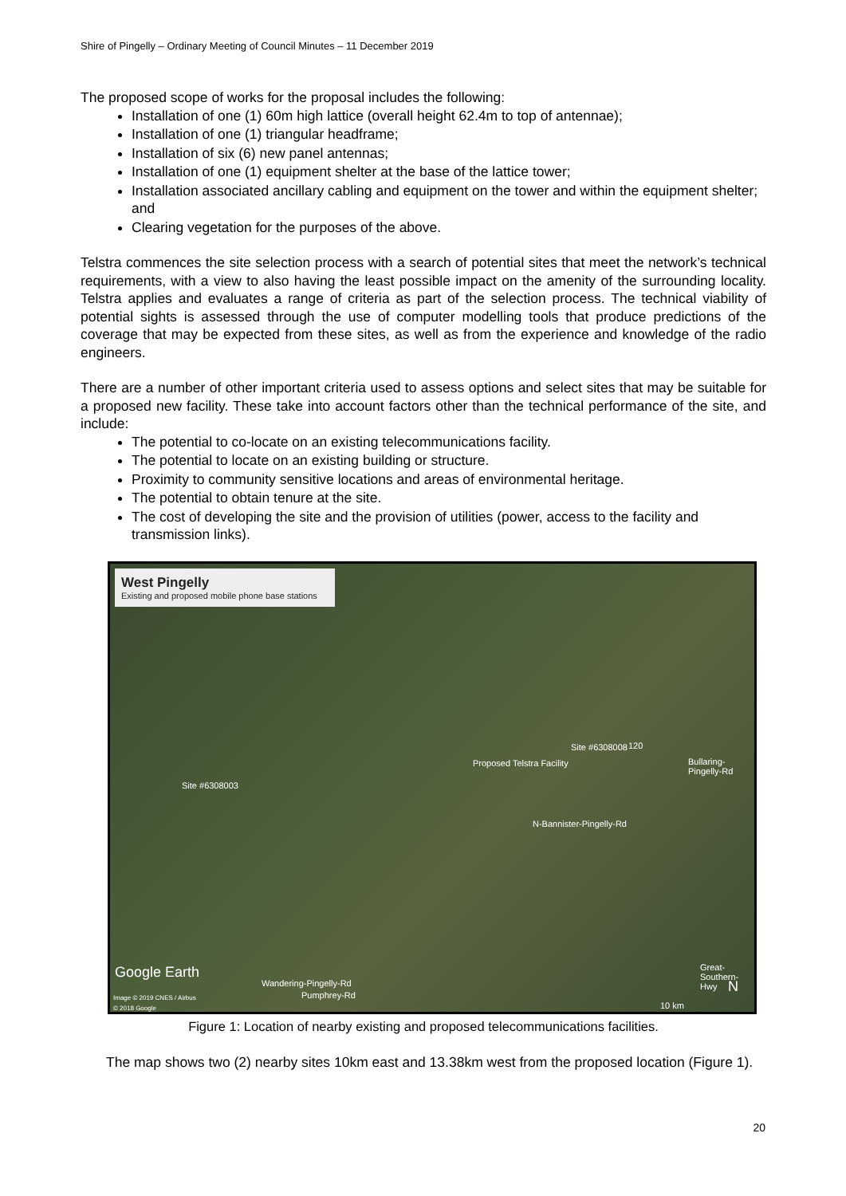Shire of Pingelly – Ordinary Meeting of Council Minutes – 11 December 2019
The proposed scope of works for the proposal includes the following:
Installation of one (1) 60m high lattice (overall height 62.4m to top of antennae);
Installation of one (1) triangular headframe;
Installation of six (6) new panel antennas;
Installation of one (1) equipment shelter at the base of the lattice tower;
Installation associated ancillary cabling and equipment on the tower and within the equipment shelter; and
Clearing vegetation for the purposes of the above.
Telstra commences the site selection process with a search of potential sites that meet the network’s technical requirements, with a view to also having the least possible impact on the amenity of the surrounding locality. Telstra applies and evaluates a range of criteria as part of the selection process. The technical viability of potential sights is assessed through the use of computer modelling tools that produce predictions of the coverage that may be expected from these sites, as well as from the experience and knowledge of the radio engineers.
There are a number of other important criteria used to assess options and select sites that may be suitable for a proposed new facility. These take into account factors other than the technical performance of the site, and include:
The potential to co-locate on an existing telecommunications facility.
The potential to locate on an existing building or structure.
Proximity to community sensitive locations and areas of environmental heritage.
The potential to obtain tenure at the site.
The cost of developing the site and the provision of utilities (power, access to the facility and transmission links).
West Pingelly
Existing and proposed mobile phone base stations
120 Site #6308008
Proposed Telstra Facility Bullaring-Pingelly-Rd
Site #6308003
N-Bannister-Pingelly-Rd
Google Earth
Wandering-Pingelly-Rd
Pumphrey-Rd
Great-Southern-Hwy
N
Image © 2019 CNES / Airbus
© 2018 Google 10 km
Figure 1: Location of nearby existing and proposed telecommunications facilities.
The map shows two (2) nearby sites 10km east and 13.38km west from the proposed location (Figure 1).
20